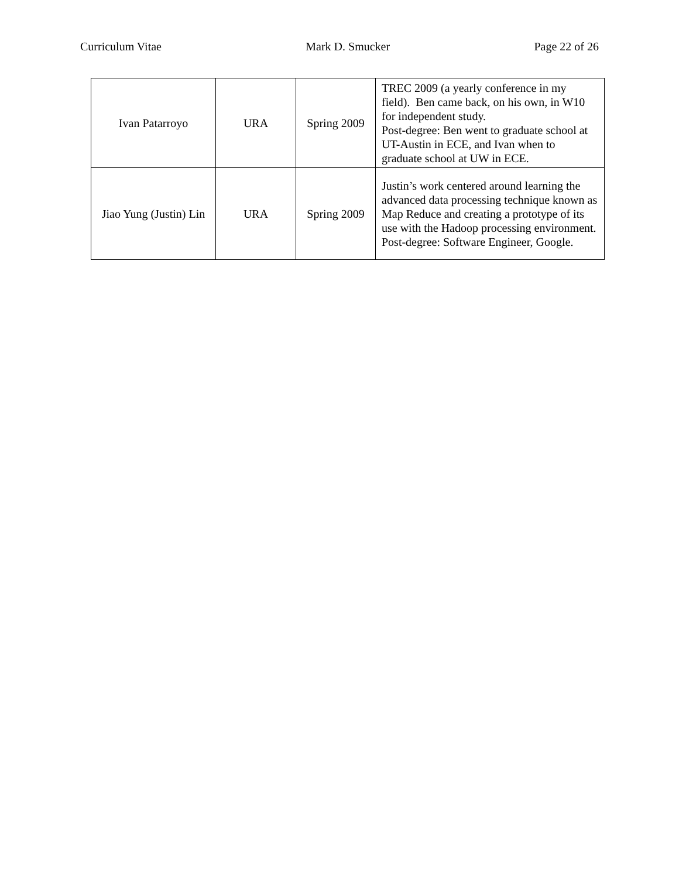Curriculum Vitae Mark D. Smucker Page 22 of 26
| Ivan Patarroyo | URA | Spring 2009 | TREC 2009 (a yearly conference in my field). Ben came back, on his own, in W10 for independent study. Post-degree: Ben went to graduate school at UT-Austin in ECE, and Ivan when to graduate school at UW in ECE. |
| Jiao Yung (Justin) Lin | URA | Spring 2009 | Justin’s work centered around learning the advanced data processing technique known as Map Reduce and creating a prototype of its use with the Hadoop processing environment. Post-degree: Software Engineer, Google. |